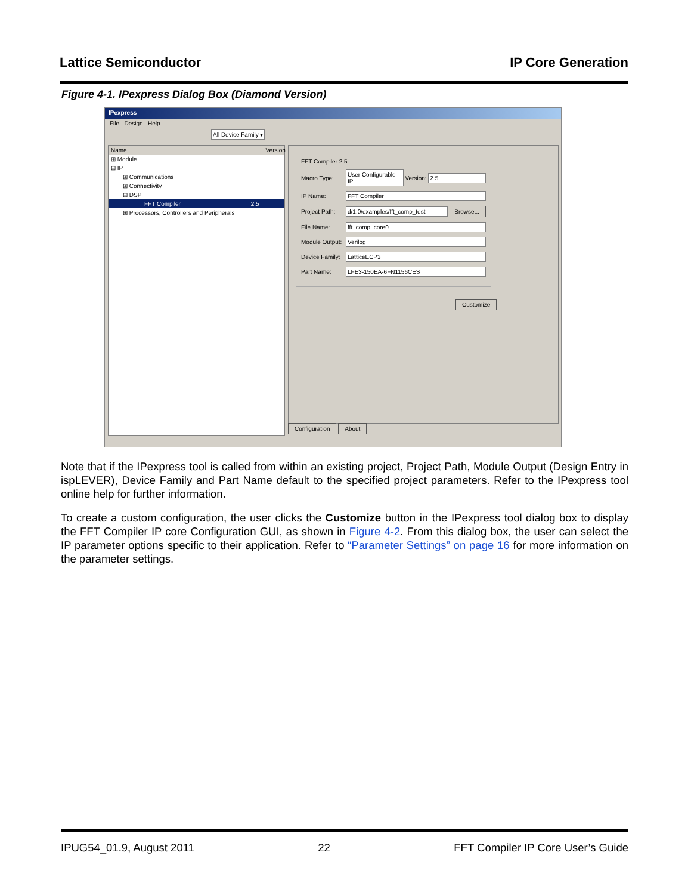Lattice Semiconductor IP Core Generation
Figure 4-1. IPexpress Dialog Box (Diamond Version)
IPexpress
File Design Help
All Device Family ▾
Name Version
⊞ Module
⊟ IP
⊞ Communications
⊞ Connectivity
⊟ DSP
FFT Compiler 2.5
⊞ Processors, Controllers and Peripherals
FFT Compiler 2.5
Macro Type: User Configurable IP
Version:
2.5
IP Name: FFT Compiler
Project Path:
d/1.0/examples/fft_comp_test Browse...
File Name: fft_comp_core0
Module Output:
Verilog
Device Family:
LatticeECP3
Part Name: LFE3-150EA-6FN1156CES
Customize
Configuration About
Note that if the IPexpress tool is called from within an existing project, Project Path, Module Output (Design Entry in ispLEVER), Device Family and Part Name default to the specified project parameters. Refer to the IPexpress tool online help for further information.
To create a custom configuration, the user clicks the Customize button in the IPexpress tool dialog box to display the FFT Compiler IP core Configuration GUI, as shown in Figure 4-2. From this dialog box, the user can select the IP parameter options specific to their application. Refer to “Parameter Settings” on page 16 for more information on the parameter settings.
IPUG54_01.9, August 2011 22 FFT Compiler IP Core User’s Guide